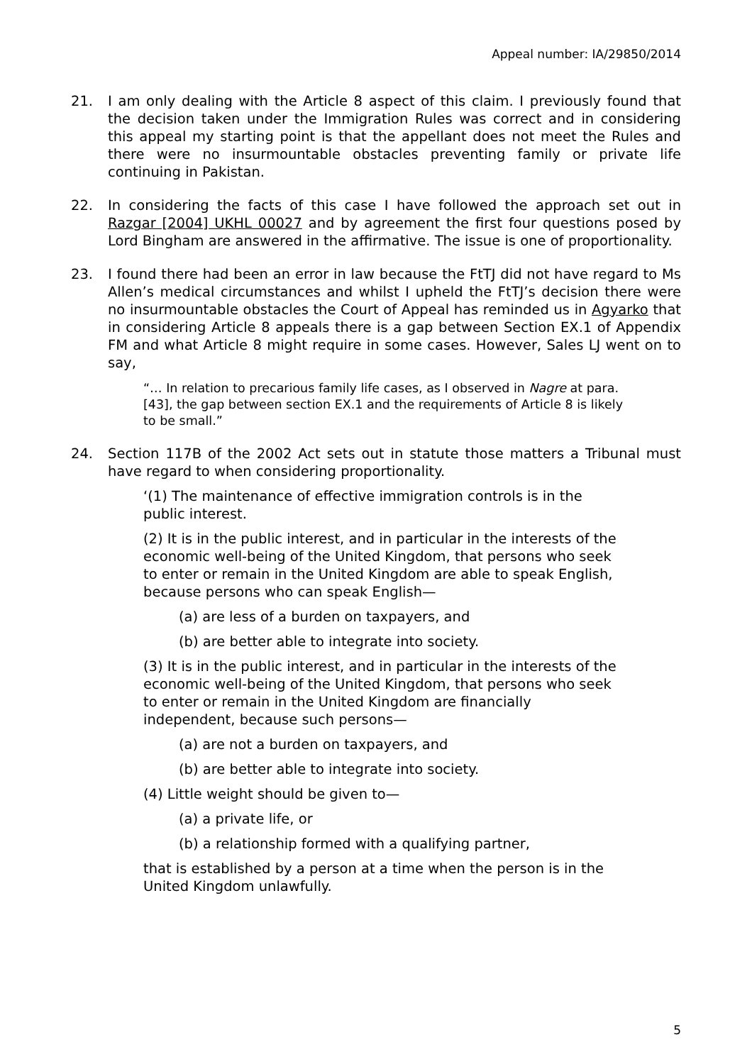Appeal number: IA/29850/2014
21. I am only dealing with the Article 8 aspect of this claim. I previously found that the decision taken under the Immigration Rules was correct and in considering this appeal my starting point is that the appellant does not meet the Rules and there were no insurmountable obstacles preventing family or private life continuing in Pakistan.
22. In considering the facts of this case I have followed the approach set out in Razgar [2004] UKHL 00027 and by agreement the first four questions posed by Lord Bingham are answered in the affirmative. The issue is one of proportionality.
23. I found there had been an error in law because the FtTJ did not have regard to Ms Allen’s medical circumstances and whilst I upheld the FtTJ’s decision there were no insurmountable obstacles the Court of Appeal has reminded us in Agyarko that in considering Article 8 appeals there is a gap between Section EX.1 of Appendix FM and what Article 8 might require in some cases. However, Sales LJ went on to say,
“… In relation to precarious family life cases, as I observed in Nagre at para. [43], the gap between section EX.1 and the requirements of Article 8 is likely to be small.”
24. Section 117B of the 2002 Act sets out in statute those matters a Tribunal must have regard to when considering proportionality.
‘(1) The maintenance of effective immigration controls is in the public interest.
(2) It is in the public interest, and in particular in the interests of the economic well-being of the United Kingdom, that persons who seek to enter or remain in the United Kingdom are able to speak English, because persons who can speak English—
(a) are less of a burden on taxpayers, and
(b) are better able to integrate into society.
(3) It is in the public interest, and in particular in the interests of the economic well-being of the United Kingdom, that persons who seek to enter or remain in the United Kingdom are financially independent, because such persons—
(a) are not a burden on taxpayers, and
(b) are better able to integrate into society.
(4) Little weight should be given to—
(a) a private life, or
(b) a relationship formed with a qualifying partner,
that is established by a person at a time when the person is in the United Kingdom unlawfully.
5